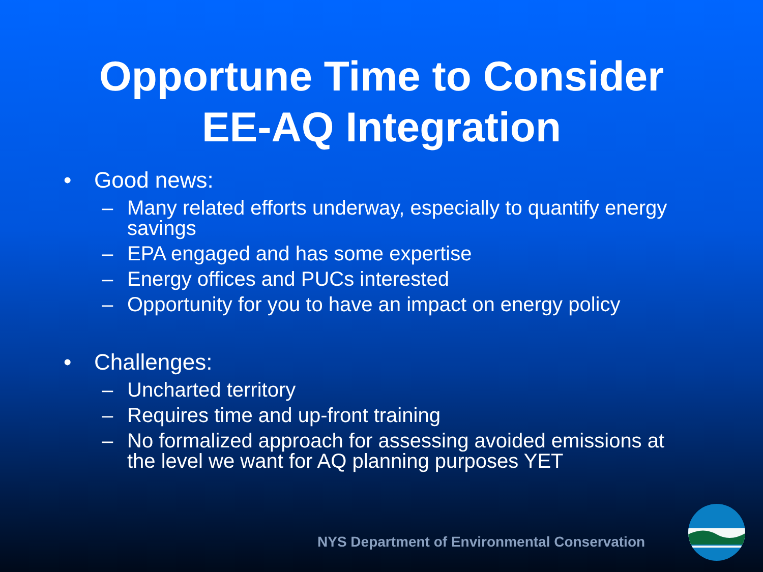Opportune Time to Consider
EE-AQ Integration
• Good news:
– Many related efforts underway, especially to quantify energy savings
– EPA engaged and has some expertise
– Energy offices and PUCs interested
– Opportunity for you to have an impact on energy policy
• Challenges:
– Uncharted territory
– Requires time and up-front training
– No formalized approach for assessing avoided emissions at the level we want for AQ planning purposes YET
NYS Department of Environmental Conservation